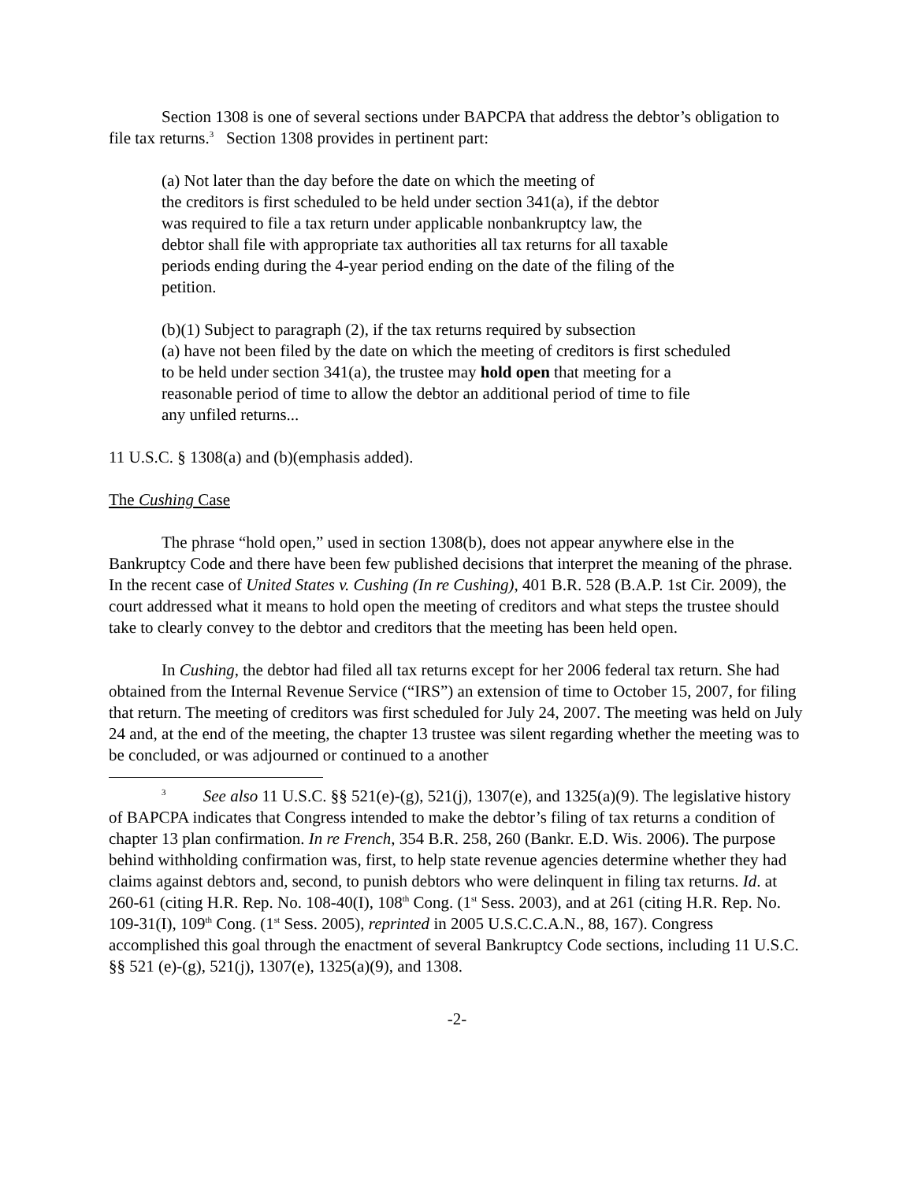Section 1308 is one of several sections under BAPCPA that address the debtor’s obligation to file tax returns.<sup>3</sup> Section 1308 provides in pertinent part:
(a) Not later than the day before the date on which the meeting of
the creditors is first scheduled to be held under section 341(a), if the debtor
was required to file a tax return under applicable nonbankruptcy law, the
debtor shall file with appropriate tax authorities all tax returns for all taxable
periods ending during the 4-year period ending on the date of the filing of the
petition.
(b)(1) Subject to paragraph (2), if the tax returns required by subsection
(a) have not been filed by the date on which the meeting of creditors is first scheduled
to be held under section 341(a), the trustee may hold open that meeting for a
reasonable period of time to allow the debtor an additional period of time to file
any unfiled returns...
11 U.S.C. § 1308(a) and (b)(emphasis added).
The Cushing Case
The phrase “hold open,” used in section 1308(b), does not appear anywhere else in the Bankruptcy Code and there have been few published decisions that interpret the meaning of the phrase. In the recent case of United States v. Cushing (In re Cushing), 401 B.R. 528 (B.A.P. 1st Cir. 2009), the court addressed what it means to hold open the meeting of creditors and what steps the trustee should take to clearly convey to the debtor and creditors that the meeting has been held open.
In Cushing, the debtor had filed all tax returns except for her 2006 federal tax return. She had obtained from the Internal Revenue Service (“IRS”) an extension of time to October 15, 2007, for filing that return. The meeting of creditors was first scheduled for July 24, 2007. The meeting was held on July 24 and, at the end of the meeting, the chapter 13 trustee was silent regarding whether the meeting was to be concluded, or was adjourned or continued to a another
<sup>3</sup> See also 11 U.S.C. §§ 521(e)-(g), 521(j), 1307(e), and 1325(a)(9). The legislative history of BAPCPA indicates that Congress intended to make the debtor’s filing of tax returns a condition of chapter 13 plan confirmation. In re French, 354 B.R. 258, 260 (Bankr. E.D. Wis. 2006). The purpose behind withholding confirmation was, first, to help state revenue agencies determine whether they had claims against debtors and, second, to punish debtors who were delinquent in filing tax returns. Id. at 260-61 (citing H.R. Rep. No. 108-40(I), 108<sup>th</sup> Cong. (1<sup>st</sup> Sess. 2003), and at 261 (citing H.R. Rep. No. 109-31(I), 109<sup>th</sup> Cong. (1<sup>st</sup> Sess. 2005), reprinted in 2005 U.S.C.C.A.N., 88, 167). Congress accomplished this goal through the enactment of several Bankruptcy Code sections, including 11 U.S.C. §§ 521 (e)-(g), 521(j), 1307(e), 1325(a)(9), and 1308.
-2-